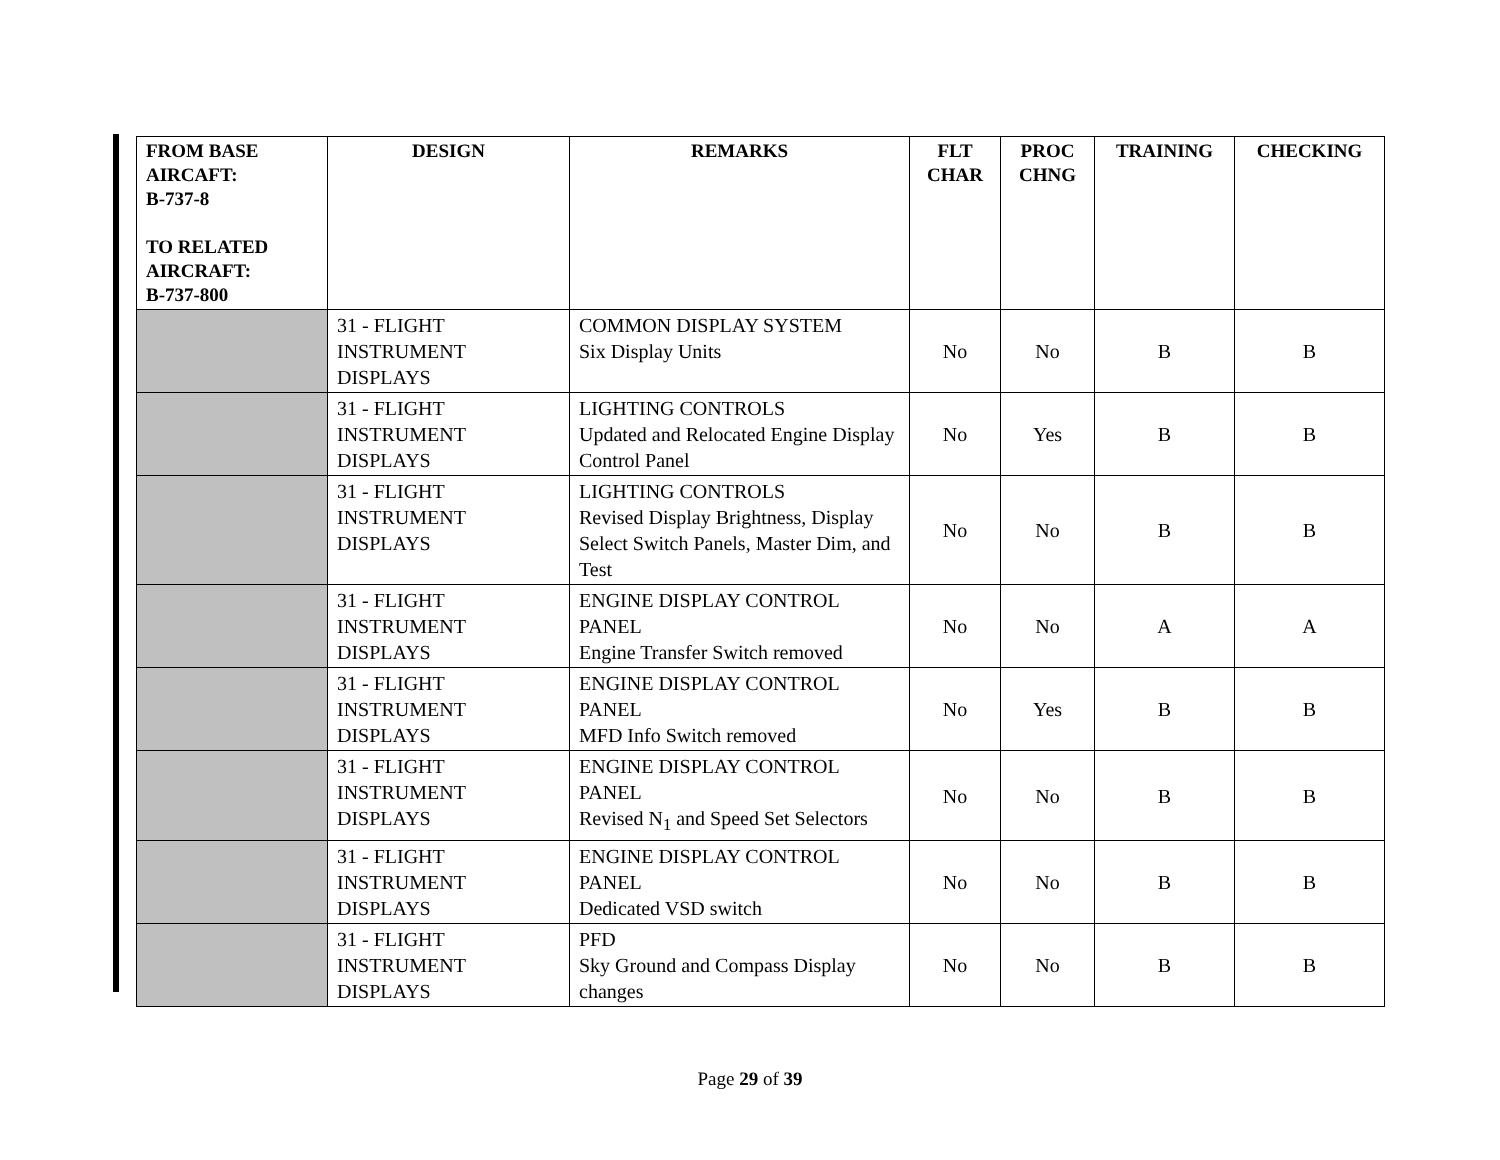| FROM BASE AIRCAFT: B-737-8 TO RELATED AIRCRAFT: B-737-800 | DESIGN | REMARKS | FLT CHAR | PROC CHNG | TRAINING | CHECKING |
| --- | --- | --- | --- | --- | --- | --- |
| | 31 - FLIGHT INSTRUMENT DISPLAYS | COMMON DISPLAY SYSTEM Six Display Units | No | No | B | B |
| | 31 - FLIGHT INSTRUMENT DISPLAYS | LIGHTING CONTROLS Updated and Relocated Engine Display Control Panel | No | Yes | B | B |
| | 31 - FLIGHT INSTRUMENT DISPLAYS | LIGHTING CONTROLS Revised Display Brightness, Display Select Switch Panels, Master Dim, and Test | No | No | B | B |
| | 31 - FLIGHT INSTRUMENT DISPLAYS | ENGINE DISPLAY CONTROL PANEL Engine Transfer Switch removed | No | No | A | A |
| | 31 - FLIGHT INSTRUMENT DISPLAYS | ENGINE DISPLAY CONTROL PANEL MFD Info Switch removed | No | Yes | B | B |
| | 31 - FLIGHT INSTRUMENT DISPLAYS | ENGINE DISPLAY CONTROL PANEL Revised N<sub>1</sub> and Speed Set Selectors | No | No | B | B |
| | 31 - FLIGHT INSTRUMENT DISPLAYS | ENGINE DISPLAY CONTROL PANEL Dedicated VSD switch | No | No | B | B |
| | 31 - FLIGHT INSTRUMENT DISPLAYS | PFD Sky Ground and Compass Display changes | No | No | B | B |
Page 29 of 39